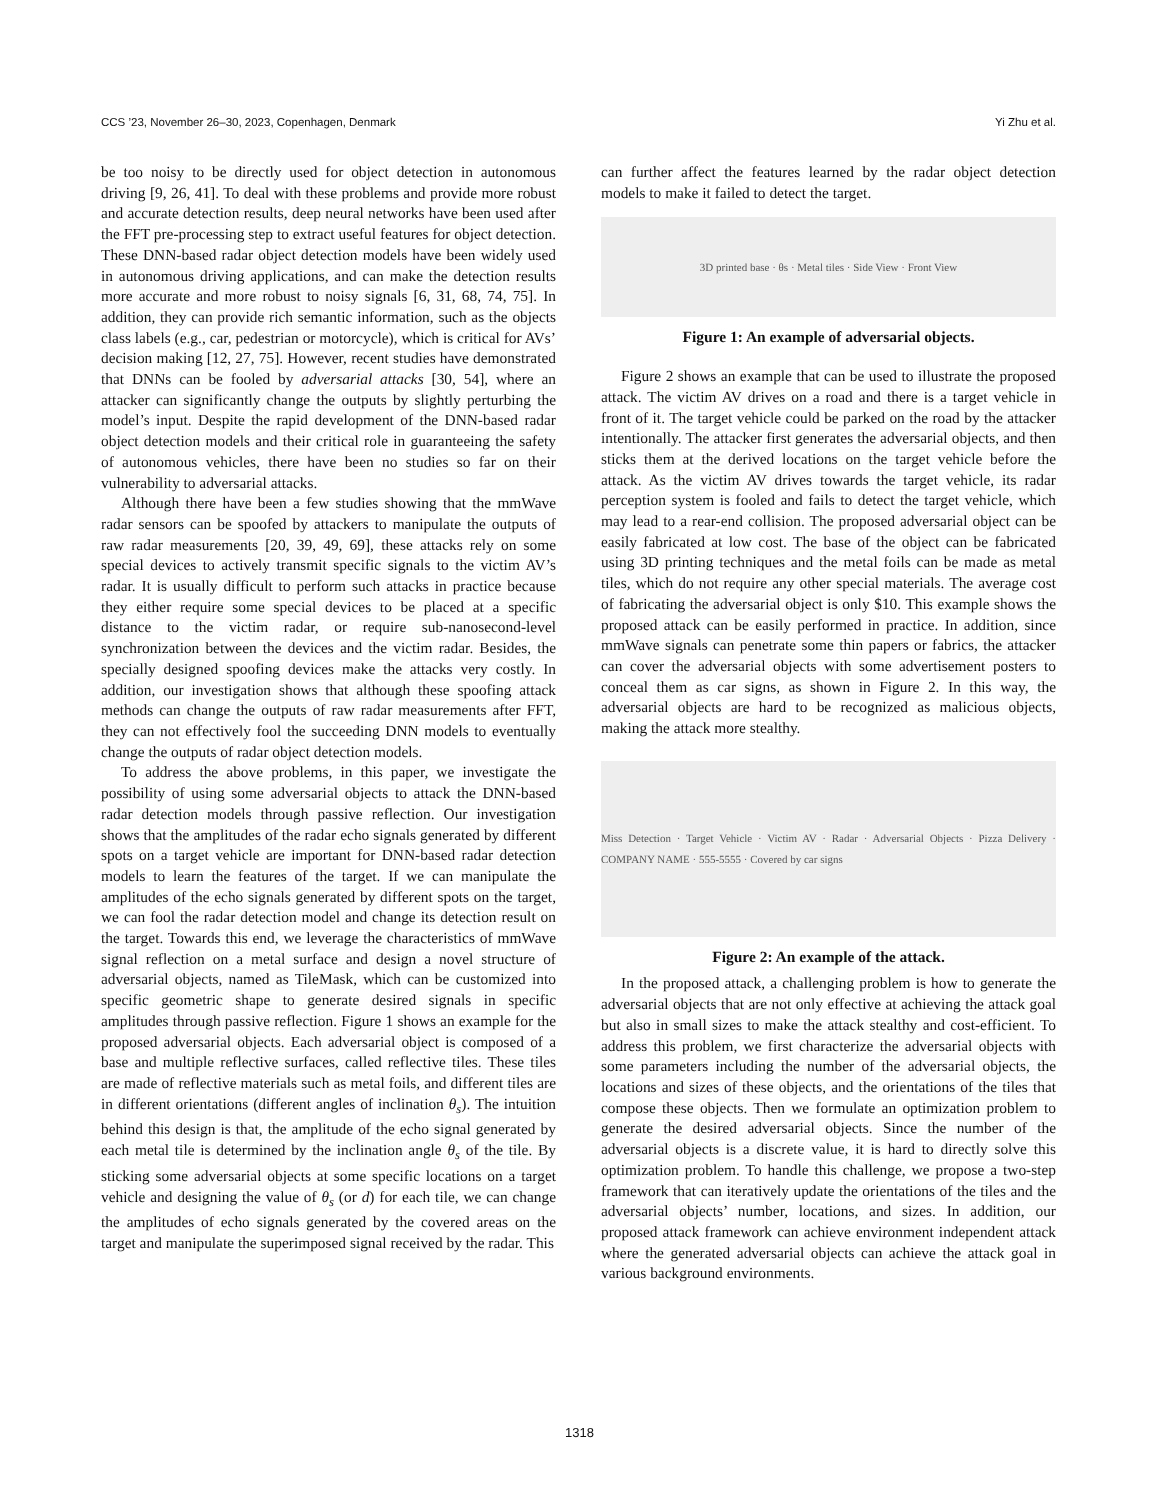CCS ’23, November 26–30, 2023, Copenhagen, Denmark Yi Zhu et al.
be too noisy to be directly used for object detection in autonomous driving [9, 26, 41]. To deal with these problems and provide more robust and accurate detection results, deep neural networks have been used after the FFT pre-processing step to extract useful features for object detection. These DNN-based radar object detection models have been widely used in autonomous driving applications, and can make the detection results more accurate and more robust to noisy signals [6, 31, 68, 74, 75]. In addition, they can provide rich semantic information, such as the objects class labels (e.g., car, pedestrian or motorcycle), which is critical for AVs’ decision making [12, 27, 75]. However, recent studies have demonstrated that DNNs can be fooled by adversarial attacks [30, 54], where an attacker can significantly change the outputs by slightly perturbing the model’s input. Despite the rapid development of the DNN-based radar object detection models and their critical role in guaranteeing the safety of autonomous vehicles, there have been no studies so far on their vulnerability to adversarial attacks.
Although there have been a few studies showing that the mmWave radar sensors can be spoofed by attackers to manipulate the outputs of raw radar measurements [20, 39, 49, 69], these attacks rely on some special devices to actively transmit specific signals to the victim AV’s radar. It is usually difficult to perform such attacks in practice because they either require some special devices to be placed at a specific distance to the victim radar, or require sub-nanosecond-level synchronization between the devices and the victim radar. Besides, the specially designed spoofing devices make the attacks very costly. In addition, our investigation shows that although these spoofing attack methods can change the outputs of raw radar measurements after FFT, they can not effectively fool the succeeding DNN models to eventually change the outputs of radar object detection models.
To address the above problems, in this paper, we investigate the possibility of using some adversarial objects to attack the DNN-based radar detection models through passive reflection. Our investigation shows that the amplitudes of the radar echo signals generated by different spots on a target vehicle are important for DNN-based radar detection models to learn the features of the target. If we can manipulate the amplitudes of the echo signals generated by different spots on the target, we can fool the radar detection model and change its detection result on the target. Towards this end, we leverage the characteristics of mmWave signal reflection on a metal surface and design a novel structure of adversarial objects, named as TileMask, which can be customized into specific geometric shape to generate desired signals in specific amplitudes through passive reflection. Figure 1 shows an example for the proposed adversarial objects. Each adversarial object is composed of a base and multiple reflective surfaces, called reflective tiles. These tiles are made of reflective materials such as metal foils, and different tiles are in different orientations (different angles of inclination θ<sub>s</sub>). The intuition behind this design is that, the amplitude of the echo signal generated by each metal tile is determined by the inclination angle θ<sub>s</sub> of the tile. By sticking some adversarial objects at some specific locations on a target vehicle and designing the value of θ<sub>s</sub> (or d) for each tile, we can change the amplitudes of echo signals generated by the covered areas on the target and manipulate the superimposed signal received by the radar. This
can further affect the features learned by the radar object detection models to make it failed to detect the target.
3D printed base · θs · Metal tiles · Side View · Front View
Figure 1: An example of adversarial objects.
Figure 2 shows an example that can be used to illustrate the proposed attack. The victim AV drives on a road and there is a target vehicle in front of it. The target vehicle could be parked on the road by the attacker intentionally. The attacker first generates the adversarial objects, and then sticks them at the derived locations on the target vehicle before the attack. As the victim AV drives towards the target vehicle, its radar perception system is fooled and fails to detect the target vehicle, which may lead to a rear-end collision. The proposed adversarial object can be easily fabricated at low cost. The base of the object can be fabricated using 3D printing techniques and the metal foils can be made as metal tiles, which do not require any other special materials. The average cost of fabricating the adversarial object is only $10. This example shows the proposed attack can be easily performed in practice. In addition, since mmWave signals can penetrate some thin papers or fabrics, the attacker can cover the adversarial objects with some advertisement posters to conceal them as car signs, as shown in Figure 2. In this way, the adversarial objects are hard to be recognized as malicious objects, making the attack more stealthy.
Miss Detection · Target Vehicle · Victim AV · Radar · Adversarial Objects · Pizza Delivery · COMPANY NAME · 555-5555 · Covered by car signs
Figure 2: An example of the attack.
In the proposed attack, a challenging problem is how to generate the adversarial objects that are not only effective at achieving the attack goal but also in small sizes to make the attack stealthy and cost-efficient. To address this problem, we first characterize the adversarial objects with some parameters including the number of the adversarial objects, the locations and sizes of these objects, and the orientations of the tiles that compose these objects. Then we formulate an optimization problem to generate the desired adversarial objects. Since the number of the adversarial objects is a discrete value, it is hard to directly solve this optimization problem. To handle this challenge, we propose a two-step framework that can iteratively update the orientations of the tiles and the adversarial objects’ number, locations, and sizes. In addition, our proposed attack framework can achieve environment independent attack where the generated adversarial objects can achieve the attack goal in various background environments.
1318